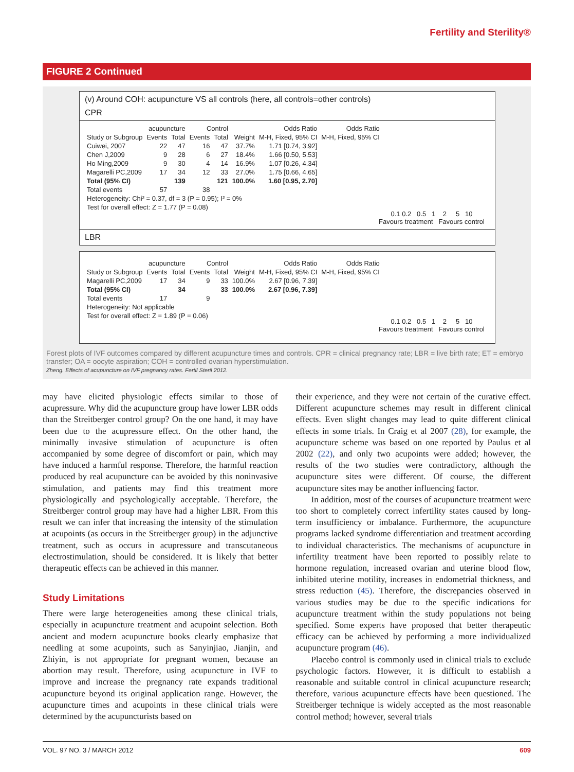Fertility and Sterility®
FIGURE 2 Continued
(v) Around COH: acupuncture VS all controls (here, all controls=other controls)
CPR
| | acupuncture | | Control | | | Odds Ratio | Odds Ratio |
| --- | --- | --- | --- | --- | --- | --- | --- |
| Study or Subgroup | Events | Total | Events | Total | Weight | M-H, Fixed, 95% CI | M-H, Fixed, 95% CI |
| Cuiwei, 2007 | 22 | 47 | 16 | 47 | 37.7% | 1.71 [0.74, 3.92] | |
| Chen J,2009 | 9 | 28 | 6 | 27 | 18.4% | 1.66 [0.50, 5.53] | |
| Ho Ming,2009 | 9 | 30 | 4 | 14 | 16.9% | 1.07 [0.26, 4.34] | |
| Magarelli PC,2009 | 17 | 34 | 12 | 33 | 27.0% | 1.75 [0.66, 4.65] | |
| Total (95% CI) | | 139 | | 121 | 100.0% | 1.60 [0.95, 2.70] | |
| Total events | 57 | | 38 | | | | |
| Heterogeneity: Chi² = 0.37, df = 3 (P = 0.95); I² = 0% | | | | | | | |
| Test for overall effect: Z = 1.77 (P = 0.08) | | | | | | | |
0.1 0.2 0.5 1 2 5 10
Favours treatment Favours control
LBR
| | acupuncture | | Control | | | Odds Ratio | Odds Ratio |
| --- | --- | --- | --- | --- | --- | --- | --- |
| Study or Subgroup | Events | Total | Events | Total | Weight | M-H, Fixed, 95% CI | M-H, Fixed, 95% CI |
| Magarelli PC,2009 | 17 | 34 | 9 | 33 | 100.0% | 2.67 [0.96, 7.39] | |
| Total (95% CI) | | 34 | | 33 | 100.0% | 2.67 [0.96, 7.39] | |
| Total events | 17 | | 9 | | | | |
| Heterogeneity: Not applicable | | | | | | | |
| Test for overall effect: Z = 1.89 (P = 0.06) | | | | | | | |
0.1 0.2 0.5 1 2 5 10
Favours treatment Favours control
Forest plots of IVF outcomes compared by different acupuncture times and controls. CPR = clinical pregnancy rate; LBR = live birth rate; ET = embryo transfer; OA = oocyte aspiration; COH = controlled ovarian hyperstimulation.
Zheng. Effects of acupuncture on IVF pregnancy rates. Fertil Steril 2012.
may have elicited physiologic effects similar to those of acupressure. Why did the acupuncture group have lower LBR odds than the Streitberger control group? On the one hand, it may have been due to the acupressure effect. On the other hand, the minimally invasive stimulation of acupuncture is often accompanied by some degree of discomfort or pain, which may have induced a harmful response. Therefore, the harmful reaction produced by real acupuncture can be avoided by this noninvasive stimulation, and patients may find this treatment more physiologically and psychologically acceptable. Therefore, the Streitberger control group may have had a higher LBR. From this result we can infer that increasing the intensity of the stimulation at acupoints (as occurs in the Streitberger group) in the adjunctive treatment, such as occurs in acupressure and transcutaneous electrostimulation, should be considered. It is likely that better therapeutic effects can be achieved in this manner.
Study Limitations
There were large heterogeneities among these clinical trials, especially in acupuncture treatment and acupoint selection. Both ancient and modern acupuncture books clearly emphasize that needling at some acupoints, such as Sanyinjiao, Jianjin, and Zhiyin, is not appropriate for pregnant women, because an abortion may result. Therefore, using acupuncture in IVF to improve and increase the pregnancy rate expands traditional acupuncture beyond its original application range. However, the acupuncture times and acupoints in these clinical trials were determined by the acupuncturists based on
their experience, and they were not certain of the curative effect. Different acupuncture schemes may result in different clinical effects. Even slight changes may lead to quite different clinical effects in some trials. In Craig et al 2007 (28), for example, the acupuncture scheme was based on one reported by Paulus et al 2002 (22), and only two acupoints were added; however, the results of the two studies were contradictory, although the acupuncture sites were different. Of course, the different acupuncture sites may be another influencing factor.
In addition, most of the courses of acupuncture treatment were too short to completely correct infertility states caused by long-term insufficiency or imbalance. Furthermore, the acupuncture programs lacked syndrome differentiation and treatment according to individual characteristics. The mechanisms of acupuncture in infertility treatment have been reported to possibly relate to hormone regulation, increased ovarian and uterine blood flow, inhibited uterine motility, increases in endometrial thickness, and stress reduction (45). Therefore, the discrepancies observed in various studies may be due to the specific indications for acupuncture treatment within the study populations not being specified. Some experts have proposed that better therapeutic efficacy can be achieved by performing a more individualized acupuncture program (46).
Placebo control is commonly used in clinical trials to exclude psychologic factors. However, it is difficult to establish a reasonable and suitable control in clinical acupuncture research; therefore, various acupuncture effects have been questioned. The Streitberger technique is widely accepted as the most reasonable control method; however, several trials
VOL. 97 NO. 3 / MARCH 2012 609